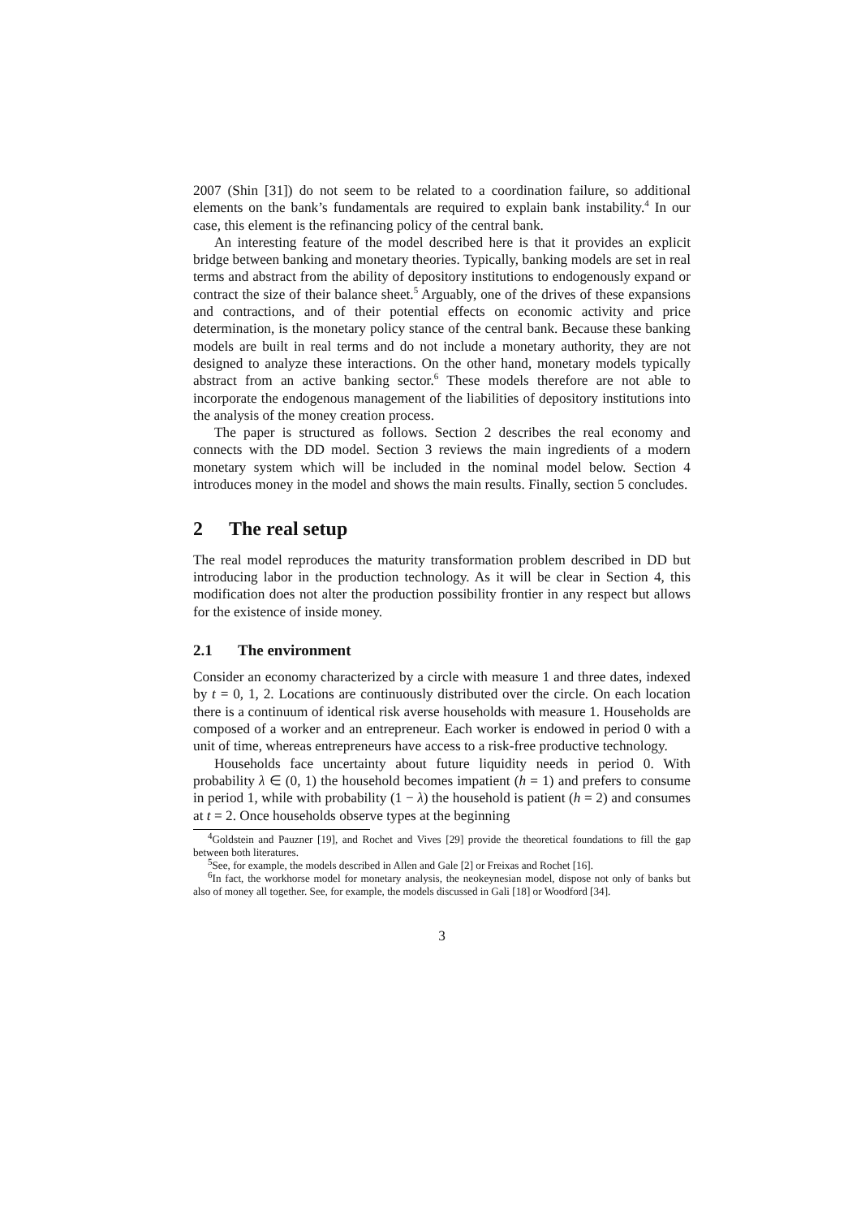2007 (Shin [31]) do not seem to be related to a coordination failure, so additional elements on the bank’s fundamentals are required to explain bank instability.<sup>4</sup> In our case, this element is the refinancing policy of the central bank.
An interesting feature of the model described here is that it provides an explicit bridge between banking and monetary theories. Typically, banking models are set in real terms and abstract from the ability of depository institutions to endogenously expand or contract the size of their balance sheet.<sup>5</sup> Arguably, one of the drives of these expansions and contractions, and of their potential effects on economic activity and price determination, is the monetary policy stance of the central bank. Because these banking models are built in real terms and do not include a monetary authority, they are not designed to analyze these interactions. On the other hand, monetary models typically abstract from an active banking sector.<sup>6</sup> These models therefore are not able to incorporate the endogenous management of the liabilities of depository institutions into the analysis of the money creation process.
The paper is structured as follows. Section 2 describes the real economy and connects with the DD model. Section 3 reviews the main ingredients of a modern monetary system which will be included in the nominal model below. Section 4 introduces money in the model and shows the main results. Finally, section 5 concludes.
2 The real setup
The real model reproduces the maturity transformation problem described in DD but introducing labor in the production technology. As it will be clear in Section 4, this modification does not alter the production possibility frontier in any respect but allows for the existence of inside money.
2.1 The environment
Consider an economy characterized by a circle with measure 1 and three dates, indexed by t = 0, 1, 2. Locations are continuously distributed over the circle. On each location there is a continuum of identical risk averse households with measure 1. Households are composed of a worker and an entrepreneur. Each worker is endowed in period 0 with a unit of time, whereas entrepreneurs have access to a risk-free productive technology.
Households face uncertainty about future liquidity needs in period 0. With probability λ ∈ (0, 1) the household becomes impatient (h = 1) and prefers to consume in period 1, while with probability (1 − λ) the household is patient (h = 2) and consumes at t = 2. Once households observe types at the beginning
<sup>4</sup> Goldstein and Pauzner [19], and Rochet and Vives [29] provide the theoretical foundations to fill the gap between both literatures.
<sup>5</sup> See, for example, the models described in Allen and Gale [2] or Freixas and Rochet [16].
<sup>6</sup> In fact, the workhorse model for monetary analysis, the neokeynesian model, dispose not only of banks but also of money all together. See, for example, the models discussed in Gali [18] or Woodford [34].
3